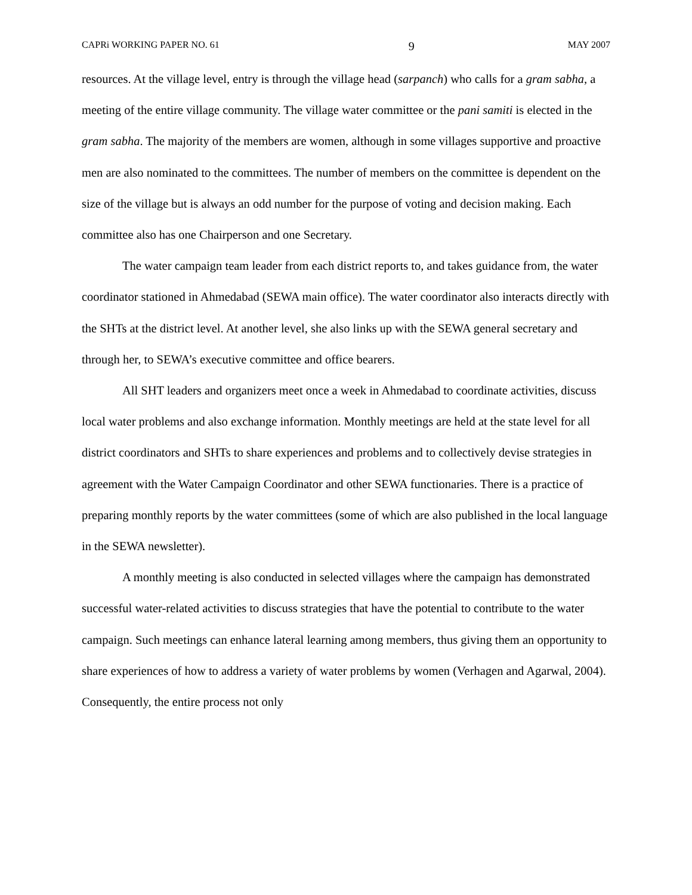CAPRi WORKING PAPER NO. 61 9 MAY 2007
resources. At the village level, entry is through the village head (sarpanch) who calls for a gram sabha, a meeting of the entire village community. The village water committee or the pani samiti is elected in the gram sabha. The majority of the members are women, although in some villages supportive and proactive men are also nominated to the committees. The number of members on the committee is dependent on the size of the village but is always an odd number for the purpose of voting and decision making. Each committee also has one Chairperson and one Secretary.
The water campaign team leader from each district reports to, and takes guidance from, the water coordinator stationed in Ahmedabad (SEWA main office). The water coordinator also interacts directly with the SHTs at the district level. At another level, she also links up with the SEWA general secretary and through her, to SEWA’s executive committee and office bearers.
All SHT leaders and organizers meet once a week in Ahmedabad to coordinate activities, discuss local water problems and also exchange information. Monthly meetings are held at the state level for all district coordinators and SHTs to share experiences and problems and to collectively devise strategies in agreement with the Water Campaign Coordinator and other SEWA functionaries. There is a practice of preparing monthly reports by the water committees (some of which are also published in the local language in the SEWA newsletter).
A monthly meeting is also conducted in selected villages where the campaign has demonstrated successful water-related activities to discuss strategies that have the potential to contribute to the water campaign. Such meetings can enhance lateral learning among members, thus giving them an opportunity to share experiences of how to address a variety of water problems by women (Verhagen and Agarwal, 2004). Consequently, the entire process not only